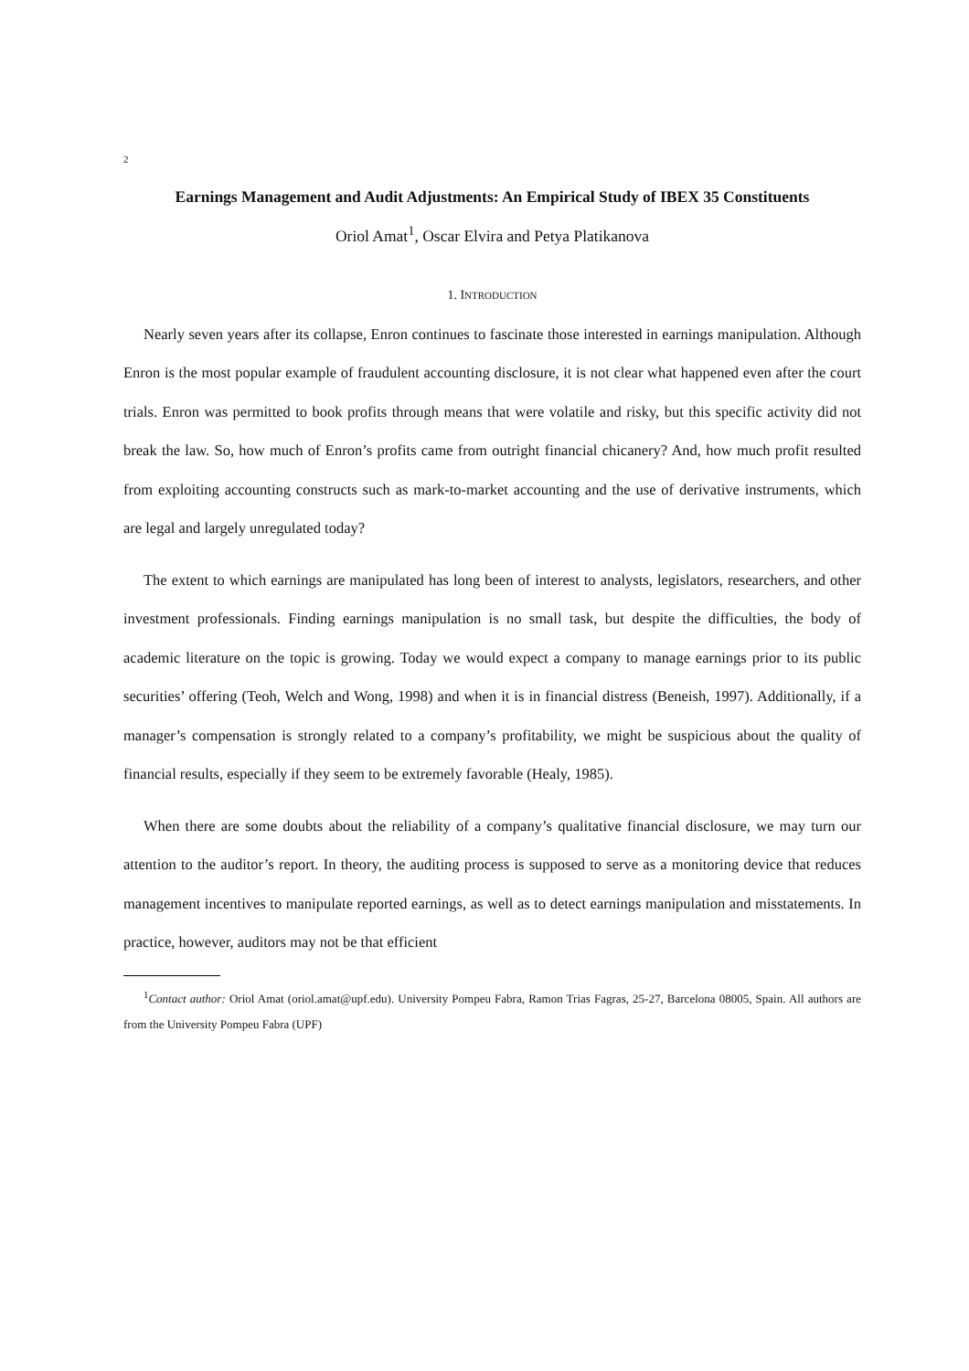2
Earnings Management and Audit Adjustments: An Empirical Study of IBEX 35 Constituents
Oriol Amat<sup>1</sup>, Oscar Elvira and Petya Platikanova
1. INTRODUCTION
Nearly seven years after its collapse, Enron continues to fascinate those interested in earnings manipulation. Although Enron is the most popular example of fraudulent accounting disclosure, it is not clear what happened even after the court trials. Enron was permitted to book profits through means that were volatile and risky, but this specific activity did not break the law. So, how much of Enron’s profits came from outright financial chicanery? And, how much profit resulted from exploiting accounting constructs such as mark-to-market accounting and the use of derivative instruments, which are legal and largely unregulated today?
The extent to which earnings are manipulated has long been of interest to analysts, legislators, researchers, and other investment professionals. Finding earnings manipulation is no small task, but despite the difficulties, the body of academic literature on the topic is growing. Today we would expect a company to manage earnings prior to its public securities’ offering (Teoh, Welch and Wong, 1998) and when it is in financial distress (Beneish, 1997). Additionally, if a manager’s compensation is strongly related to a company’s profitability, we might be suspicious about the quality of financial results, especially if they seem to be extremely favorable (Healy, 1985).
When there are some doubts about the reliability of a company’s qualitative financial disclosure, we may turn our attention to the auditor’s report. In theory, the auditing process is supposed to serve as a monitoring device that reduces management incentives to manipulate reported earnings, as well as to detect earnings manipulation and misstatements. In practice, however, auditors may not be that efficient
<sup>1</sup> Contact author: Oriol Amat (oriol.amat@upf.edu). University Pompeu Fabra, Ramon Trias Fagras, 25-27, Barcelona 08005, Spain. All authors are from the University Pompeu Fabra (UPF)